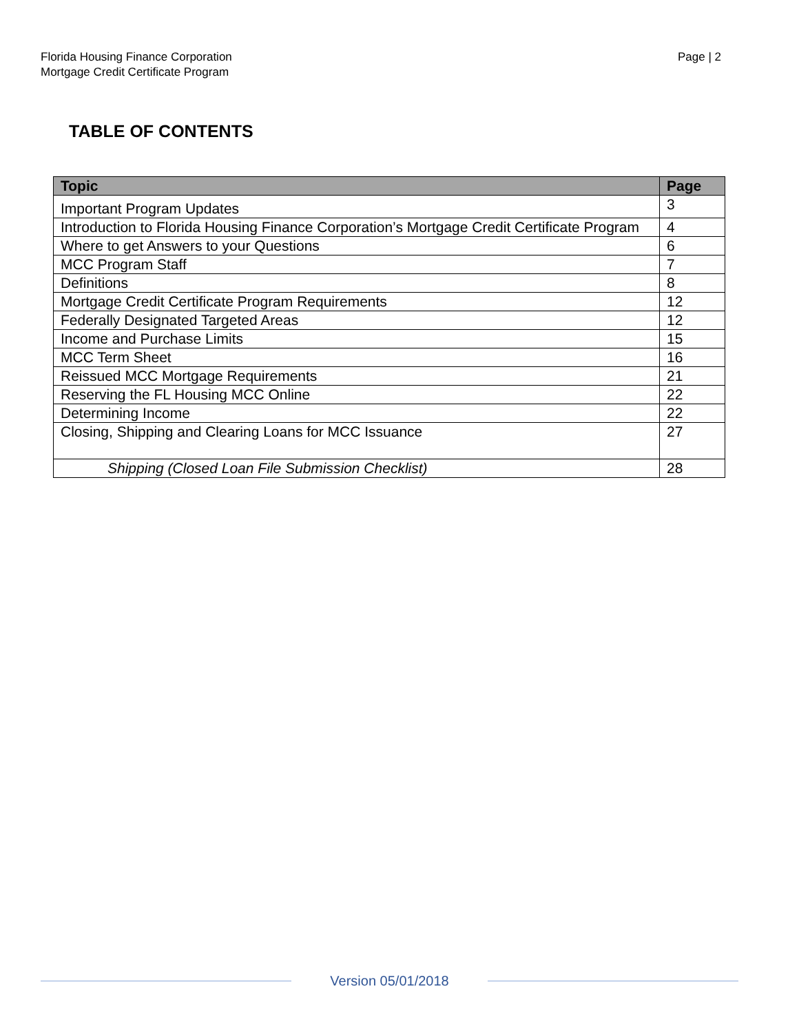Florida Housing Finance Corporation
Mortgage Credit Certificate Program
Page | 2
TABLE OF CONTENTS
| Topic | Page |
| --- | --- |
| Important Program Updates | 3 |
| Introduction to Florida Housing Finance Corporation’s Mortgage Credit Certificate Program | 4 |
| Where to get Answers to your Questions | 6 |
| MCC Program Staff | 7 |
| Definitions | 8 |
| Mortgage Credit Certificate Program Requirements | 12 |
| Federally Designated Targeted Areas | 12 |
| Income and Purchase Limits | 15 |
| MCC Term Sheet | 16 |
| Reissued MCC Mortgage Requirements | 21 |
| Reserving the FL Housing MCC Online | 22 |
| Determining Income | 22 |
| Closing, Shipping and Clearing Loans for MCC Issuance | 27 |
| Shipping (Closed Loan File Submission Checklist) | 28 |
Version 05/01/2018